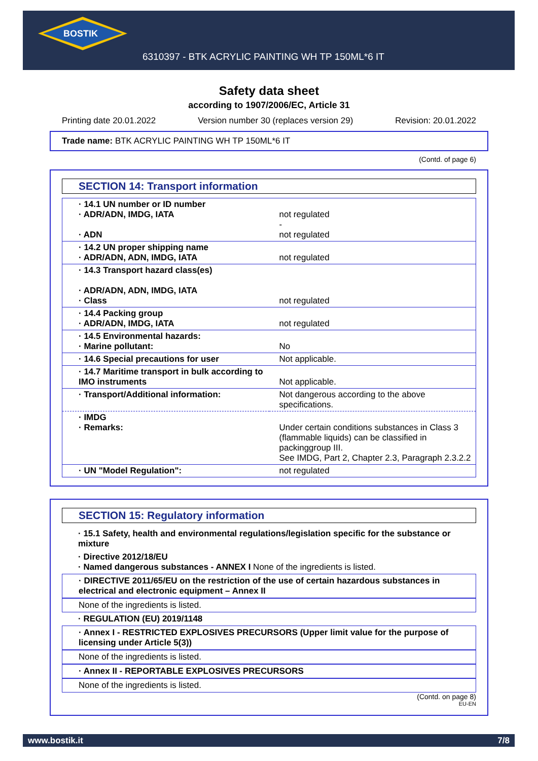BOSTIK
6310397 - BTK ACRYLIC PAINTING WH TP 150ML*6 IT
Safety data sheet
according to 1907/2006/EC, Article 31
Printing date 20.01.2022 Version number 30 (replaces version 29) Revision: 20.01.2022
Trade name: BTK ACRYLIC PAINTING WH TP 150ML*6 IT
(Contd. of page 6)
SECTION 14: Transport information
| · 14.1 UN number or ID number · ADR/ADN, IMDG, IATA · ADN | not regulated - not regulated |
| · 14.2 UN proper shipping name · ADR/ADN, ADN, IMDG, IATA | not regulated |
| · 14.3 Transport hazard class(es) · ADR/ADN, ADN, IMDG, IATA · Class | not regulated |
| · 14.4 Packing group · ADR/ADN, IMDG, IATA | not regulated |
| · 14.5 Environmental hazards: · Marine pollutant: | No |
| · 14.6 Special precautions for user | Not applicable. |
| · 14.7 Maritime transport in bulk according to IMO instruments | Not applicable. |
| · Transport/Additional information: | Not dangerous according to the above specifications. |
| · IMDG · Remarks: | Under certain conditions substances in Class 3 (flammable liquids) can be classified in packinggroup III. See IMDG, Part 2, Chapter 2.3, Paragraph 2.3.2.2 |
| · UN "Model Regulation": | not regulated |
SECTION 15: Regulatory information
· 15.1 Safety, health and environmental regulations/legislation specific for the substance or mixture
· Directive 2012/18/EU
· Named dangerous substances - ANNEX I None of the ingredients is listed.
· DIRECTIVE 2011/65/EU on the restriction of the use of certain hazardous substances in electrical and electronic equipment – Annex II
None of the ingredients is listed.
· REGULATION (EU) 2019/1148
· Annex I - RESTRICTED EXPLOSIVES PRECURSORS (Upper limit value for the purpose of licensing under Article 5(3))
None of the ingredients is listed.
· Annex II - REPORTABLE EXPLOSIVES PRECURSORS
None of the ingredients is listed.
(Contd. on page 8)
EU-EN
www.bostik.it 7/8